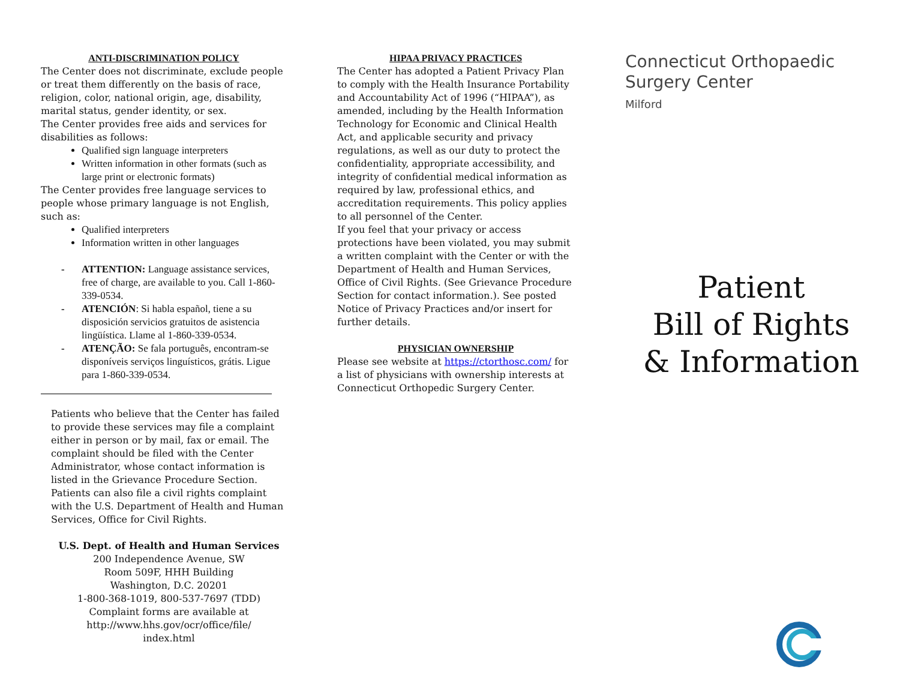ANTI-DISCRIMINATION POLICY
The Center does not discriminate, exclude people or treat them differently on the basis of race, religion, color, national origin, age, disability, marital status, gender identity, or sex.
The Center provides free aids and services for disabilities as follows:
Qualified sign language interpreters
Written information in other formats (such as large print or electronic formats)
The Center provides free language services to people whose primary language is not English, such as:
Qualified interpreters
Information written in other languages
- ATTENTION: Language assistance services, free of charge, are available to you. Call 1-860-339-0534.
- ATENCIÓN: Si habla español, tiene a su disposición servicios gratuitos de asistencia lingüística. Llame al 1-860-339-0534.
- ATENÇÃO: Se fala português, encontram-se disponíveis serviços linguísticos, grátis. Ligue para 1-860-339-0534.
Patients who believe that the Center has failed to provide these services may file a complaint either in person or by mail, fax or email. The complaint should be filed with the Center Administrator, whose contact information is listed in the Grievance Procedure Section. Patients can also file a civil rights complaint with the U.S. Department of Health and Human Services, Office for Civil Rights.
U.S. Dept. of Health and Human Services
200 Independence Avenue, SW
Room 509F, HHH Building
Washington, D.C. 20201
1-800-368-1019, 800-537-7697 (TDD)
Complaint forms are available at
http://www.hhs.gov/ocr/office/file/
index.html
HIPAA PRIVACY PRACTICES
The Center has adopted a Patient Privacy Plan to comply with the Health Insurance Portability and Accountability Act of 1996 (“HIPAA”), as amended, including by the Health Information Technology for Economic and Clinical Health Act, and applicable security and privacy regulations, as well as our duty to protect the confidentiality, appropriate accessibility, and integrity of confidential medical information as required by law, professional ethics, and accreditation requirements. This policy applies to all personnel of the Center.
If you feel that your privacy or access protections have been violated, you may submit a written complaint with the Center or with the Department of Health and Human Services, Office of Civil Rights. (See Grievance Procedure Section for contact information.). See posted Notice of Privacy Practices and/or insert for further details.
PHYSICIAN OWNERSHIP
Please see website at https://ctorthosc.com/ for a list of physicians with ownership interests at Connecticut Orthopedic Surgery Center.
Connecticut Orthopaedic
Surgery Center
Milford
Patient
Bill of Rights
& Information